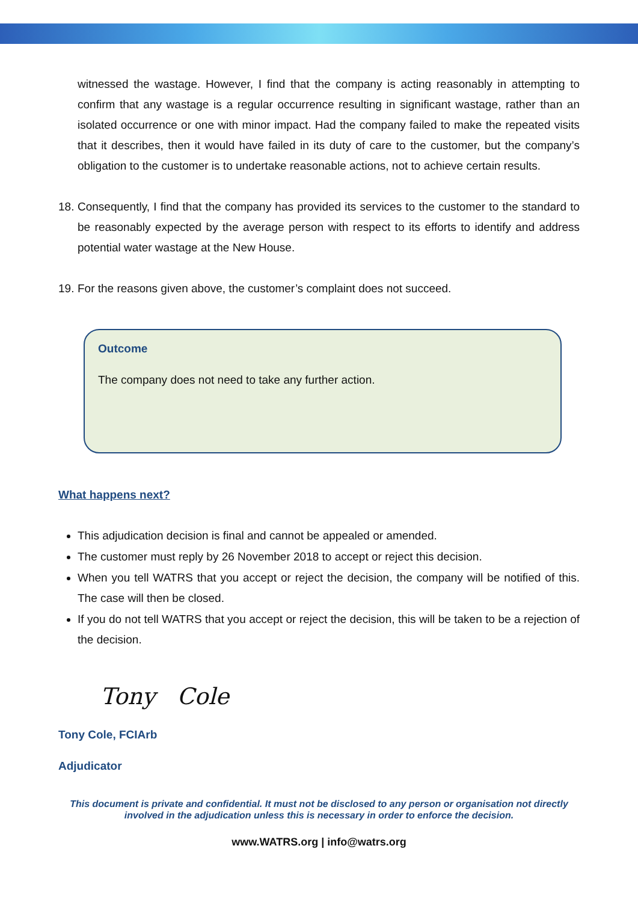witnessed the wastage. However, I find that the company is acting reasonably in attempting to confirm that any wastage is a regular occurrence resulting in significant wastage, rather than an isolated occurrence or one with minor impact. Had the company failed to make the repeated visits that it describes, then it would have failed in its duty of care to the customer, but the company’s obligation to the customer is to undertake reasonable actions, not to achieve certain results.
18. Consequently, I find that the company has provided its services to the customer to the standard to be reasonably expected by the average person with respect to its efforts to identify and address potential water wastage at the New House.
19. For the reasons given above, the customer’s complaint does not succeed.
Outcome
The company does not need to take any further action.
What happens next?
This adjudication decision is final and cannot be appealed or amended.
The customer must reply by 26 November 2018 to accept or reject this decision.
When you tell WATRS that you accept or reject the decision, the company will be notified of this. The case will then be closed.
If you do not tell WATRS that you accept or reject the decision, this will be taken to be a rejection of the decision.
Tony Cole
Tony Cole, FCIArb
Adjudicator
This document is private and confidential. It must not be disclosed to any person or organisation not directly involved in the adjudication unless this is necessary in order to enforce the decision.
www.WATRS.org | info@watrs.org